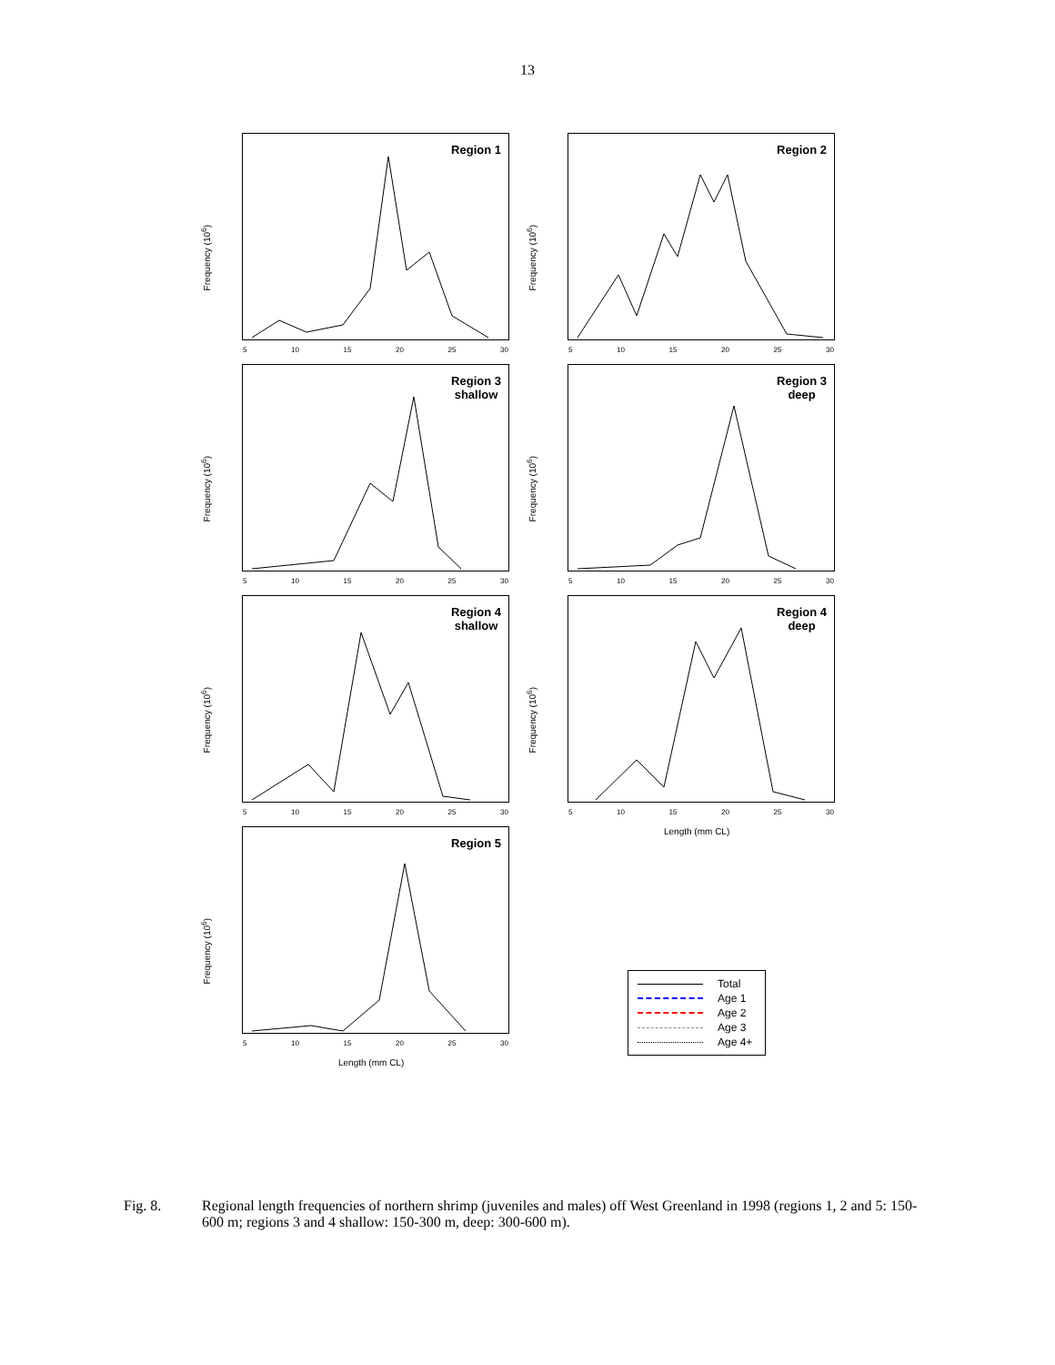13
Region 1
Frequency (10<sup>6</sup>)
5 10 15 20 25 30
Region 2
Frequency (10<sup>6</sup>)
5 10 15 20 25 30
Region 3
shallow
Frequency (10<sup>6</sup>)
5 10 15 20 25 30
Region 3
deep
Frequency (10<sup>6</sup>)
5 10 15 20 25 30
Region 4
shallow
Frequency (10<sup>6</sup>)
5 10 15 20 25 30
Region 4
deep
Frequency (10<sup>6</sup>)
5 10 15 20 25 30
Length (mm CL)
Region 5
Frequency (10<sup>6</sup>)
5 10 15 20 25 30
Length (mm CL)
Total
Age 1
Age 2
Age 3
Age 4+
Fig. 8. Regional length frequencies of northern shrimp (juveniles and males) off West Greenland in 1998 (regions 1, 2 and 5: 150-600 m; regions 3 and 4 shallow: 150-300 m, deep: 300-600 m).